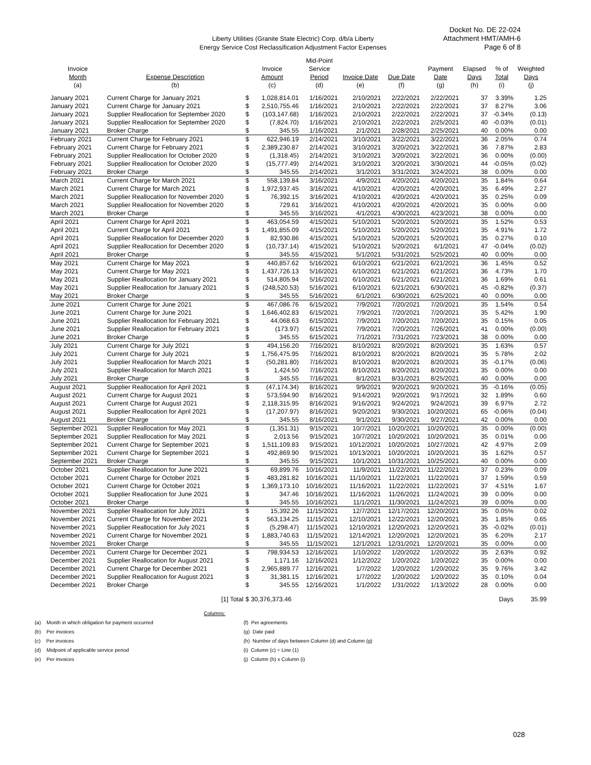Liberty Utilities (Granite State Electric) Corp. d/b/a Liberty
Energy Service Cost Reclassification Adjustment Factor Expenses
Docket No. DE 22-024
Attachment HMT/AMH-6
Page 6 of 8
| | | | | Mid-Point | | | | | | |
| --- | --- | --- | --- | --- | --- | --- | --- | --- | --- | --- |
| Invoice | | Invoice | | Service | | | Payment | Elapsed | % of | Weighted |
| Month | Expense Description | Amount | | Period | Invoice Date | Due Date | Date | Days | Total | Days |
| (a) | (b) | (c) | | (d) | (e) | (f) | (g) | (h) | (i) | (j) |
| January 2021 | Current Charge for January 2021 | $ | 1,028,814.01 | 1/16/2021 | 2/10/2021 | 2/22/2021 | 2/22/2021 | 37 | 3.39% | 1.25 |
| January 2021 | Current Charge for January 2021 | $ | 2,510,755.46 | 1/16/2021 | 2/10/2021 | 2/22/2021 | 2/22/2021 | 37 | 8.27% | 3.06 |
| January 2021 | Supplier Reallocation for September 2020 | $ | (103,147.68) | 1/16/2021 | 2/10/2021 | 2/22/2021 | 2/22/2021 | 37 | -0.34% | (0.13) |
| January 2021 | Supplier Reallocation for September 2020 | $ | (7,824.70) | 1/16/2021 | 2/10/2021 | 2/22/2021 | 2/25/2021 | 40 | -0.03% | (0.01) |
| January 2021 | Broker Charge | $ | 345.55 | 1/16/2021 | 2/1/2021 | 2/28/2021 | 2/25/2021 | 40 | 0.00% | 0.00 |
| February 2021 | Current Charge for February 2021 | $ | 622,946.19 | 2/14/2021 | 3/10/2021 | 3/22/2021 | 3/22/2021 | 36 | 2.05% | 0.74 |
| February 2021 | Current Charge for February 2021 | $ | 2,389,230.87 | 2/14/2021 | 3/10/2021 | 3/20/2021 | 3/22/2021 | 36 | 7.87% | 2.83 |
| February 2021 | Supplier Reallocation for October 2020 | $ | (1,318.45) | 2/14/2021 | 3/10/2021 | 3/20/2021 | 3/22/2021 | 36 | 0.00% | (0.00) |
| February 2021 | Supplier Reallocation for October 2020 | $ | (15,777.49) | 2/14/2021 | 3/10/2021 | 3/20/2021 | 3/30/2021 | 44 | -0.05% | (0.02) |
| February 2021 | Broker Charge | $ | 345.55 | 2/14/2021 | 3/1/2021 | 3/31/2021 | 3/24/2021 | 38 | 0.00% | 0.00 |
| March 2021 | Current Charge for March 2021 | $ | 558,139.84 | 3/16/2021 | 4/9/2021 | 4/20/2021 | 4/20/2021 | 35 | 1.84% | 0.64 |
| March 2021 | Current Charge for March 2021 | $ | 1,972,937.45 | 3/16/2021 | 4/10/2021 | 4/20/2021 | 4/20/2021 | 35 | 6.49% | 2.27 |
| March 2021 | Supplier Reallocation for November 2020 | $ | 76,392.15 | 3/16/2021 | 4/10/2021 | 4/20/2021 | 4/20/2021 | 35 | 0.25% | 0.09 |
| March 2021 | Supplier Reallocation for November 2020 | $ | 729.61 | 3/16/2021 | 4/10/2021 | 4/20/2021 | 4/20/2021 | 35 | 0.00% | 0.00 |
| March 2021 | Broker Charge | $ | 345.55 | 3/16/2021 | 4/1/2021 | 4/30/2021 | 4/23/2021 | 38 | 0.00% | 0.00 |
| April 2021 | Current Charge for April 2021 | $ | 463,054.59 | 4/15/2021 | 5/10/2021 | 5/20/2021 | 5/20/2021 | 35 | 1.52% | 0.53 |
| April 2021 | Current Charge for April 2021 | $ | 1,491,855.09 | 4/15/2021 | 5/10/2021 | 5/20/2021 | 5/20/2021 | 35 | 4.91% | 1.72 |
| April 2021 | Supplier Reallocation for December 2020 | $ | 82,930.86 | 4/15/2021 | 5/10/2021 | 5/20/2021 | 5/20/2021 | 35 | 0.27% | 0.10 |
| April 2021 | Supplier Reallocation for December 2020 | $ | (10,737.14) | 4/15/2021 | 5/10/2021 | 5/20/2021 | 6/1/2021 | 47 | -0.04% | (0.02) |
| April 2021 | Broker Charge | $ | 345.55 | 4/15/2021 | 5/1/2021 | 5/31/2021 | 5/25/2021 | 40 | 0.00% | 0.00 |
| May 2021 | Current Charge for May 2021 | $ | 440,857.62 | 5/16/2021 | 6/10/2021 | 6/21/2021 | 6/21/2021 | 36 | 1.45% | 0.52 |
| May 2021 | Current Charge for May 2021 | $ | 1,437,726.13 | 5/16/2021 | 6/10/2021 | 6/21/2021 | 6/21/2021 | 36 | 4.73% | 1.70 |
| May 2021 | Supplier Reallocation for January 2021 | $ | 514,805.94 | 5/16/2021 | 6/10/2021 | 6/21/2021 | 6/21/2021 | 36 | 1.69% | 0.61 |
| May 2021 | Supplier Reallocation for January 2021 | $ | (248,520.53) | 5/16/2021 | 6/10/2021 | 6/21/2021 | 6/30/2021 | 45 | -0.82% | (0.37) |
| May 2021 | Broker Charge | $ | 345.55 | 5/16/2021 | 6/1/2021 | 6/30/2021 | 6/25/2021 | 40 | 0.00% | 0.00 |
| June 2021 | Current Charge for June 2021 | $ | 467,086.76 | 6/15/2021 | 7/9/2021 | 7/20/2021 | 7/20/2021 | 35 | 1.54% | 0.54 |
| June 2021 | Current Charge for June 2021 | $ | 1,646,402.83 | 6/15/2021 | 7/9/2021 | 7/20/2021 | 7/20/2021 | 35 | 5.42% | 1.90 |
| June 2021 | Supplier Reallocation for February 2021 | $ | 44,068.63 | 6/15/2021 | 7/9/2021 | 7/20/2021 | 7/20/2021 | 35 | 0.15% | 0.05 |
| June 2021 | Supplier Reallocation for February 2021 | $ | (173.97) | 6/15/2021 | 7/9/2021 | 7/20/2021 | 7/26/2021 | 41 | 0.00% | (0.00) |
| June 2021 | Broker Charge | $ | 345.55 | 6/15/2021 | 7/1/2021 | 7/31/2021 | 7/23/2021 | 38 | 0.00% | 0.00 |
| July 2021 | Current Charge for July 2021 | $ | 494,156.20 | 7/16/2021 | 8/10/2021 | 8/20/2021 | 8/20/2021 | 35 | 1.63% | 0.57 |
| July 2021 | Current Charge for July 2021 | $ | 1,756,475.95 | 7/16/2021 | 8/10/2021 | 8/20/2021 | 8/20/2021 | 35 | 5.78% | 2.02 |
| July 2021 | Supplier Reallocation for March 2021 | $ | (50,281.80) | 7/16/2021 | 8/10/2021 | 8/20/2021 | 8/20/2021 | 35 | -0.17% | (0.06) |
| July 2021 | Supplier Reallocation for March 2021 | $ | 1,424.50 | 7/16/2021 | 8/10/2021 | 8/20/2021 | 8/20/2021 | 35 | 0.00% | 0.00 |
| July 2021 | Broker Charge | $ | 345.55 | 7/16/2021 | 8/1/2021 | 8/31/2021 | 8/25/2021 | 40 | 0.00% | 0.00 |
| August 2021 | Supplier Reallocation for April 2021 | $ | (47,174.34) | 8/16/2021 | 9/9/2021 | 9/20/2021 | 9/20/2021 | 35 | -0.16% | (0.05) |
| August 2021 | Current Charge for August 2021 | $ | 573,594.90 | 8/16/2021 | 9/14/2021 | 9/20/2021 | 9/17/2021 | 32 | 1.89% | 0.60 |
| August 2021 | Current Charge for August 2021 | $ | 2,118,315.95 | 8/16/2021 | 9/16/2021 | 9/24/2021 | 9/24/2021 | 39 | 6.97% | 2.72 |
| August 2021 | Supplier Reallocation for April 2021 | $ | (17,207.97) | 8/16/2021 | 9/20/2021 | 9/30/2021 | 10/20/2021 | 65 | -0.06% | (0.04) |
| August 2021 | Broker Charge | $ | 345.55 | 8/16/2021 | 9/1/2021 | 9/30/2021 | 9/27/2021 | 42 | 0.00% | 0.00 |
| September 2021 | Supplier Reallocation for May 2021 | $ | (1,351.31) | 9/15/2021 | 10/7/2021 | 10/20/2021 | 10/20/2021 | 35 | 0.00% | (0.00) |
| September 2021 | Supplier Reallocation for May 2021 | $ | 2,013.56 | 9/15/2021 | 10/7/2021 | 10/20/2021 | 10/20/2021 | 35 | 0.01% | 0.00 |
| September 2021 | Current Charge for September 2021 | $ | 1,511,109.83 | 9/15/2021 | 10/12/2021 | 10/20/2021 | 10/27/2021 | 42 | 4.97% | 2.09 |
| September 2021 | Current Charge for September 2021 | $ | 492,869.90 | 9/15/2021 | 10/13/2021 | 10/20/2021 | 10/20/2021 | 35 | 1.62% | 0.57 |
| September 2021 | Broker Charge | $ | 345.55 | 9/15/2021 | 10/1/2021 | 10/31/2021 | 10/25/2021 | 40 | 0.00% | 0.00 |
| October 2021 | Supplier Reallocation for June 2021 | $ | 69,899.76 | 10/16/2021 | 11/9/2021 | 11/22/2021 | 11/22/2021 | 37 | 0.23% | 0.09 |
| October 2021 | Current Charge for October 2021 | $ | 483,281.82 | 10/16/2021 | 11/10/2021 | 11/22/2021 | 11/22/2021 | 37 | 1.59% | 0.59 |
| October 2021 | Current Charge for October 2021 | $ | 1,369,173.10 | 10/16/2021 | 11/16/2021 | 11/22/2021 | 11/22/2021 | 37 | 4.51% | 1.67 |
| October 2021 | Supplier Reallocation for June 2021 | $ | 347.46 | 10/16/2021 | 11/16/2021 | 11/26/2021 | 11/24/2021 | 39 | 0.00% | 0.00 |
| October 2021 | Broker Charge | $ | 345.55 | 10/16/2021 | 11/1/2021 | 11/30/2021 | 11/24/2021 | 39 | 0.00% | 0.00 |
| November 2021 | Supplier Reallocation for July 2021 | $ | 15,392.26 | 11/15/2021 | 12/7/2021 | 12/17/2021 | 12/20/2021 | 35 | 0.05% | 0.02 |
| November 2021 | Current Charge for November 2021 | $ | 563,134.25 | 11/15/2021 | 12/10/2021 | 12/22/2021 | 12/20/2021 | 35 | 1.85% | 0.65 |
| November 2021 | Supplier Reallocation for July 2021 | $ | (5,298.47) | 11/15/2021 | 12/10/2021 | 12/20/2021 | 12/20/2021 | 35 | -0.02% | (0.01) |
| November 2021 | Current Charge for November 2021 | $ | 1,883,740.63 | 11/15/2021 | 12/14/2021 | 12/20/2021 | 12/20/2021 | 35 | 6.20% | 2.17 |
| November 2021 | Broker Charge | $ | 345.55 | 11/15/2021 | 12/1/2021 | 12/31/2021 | 12/20/2021 | 35 | 0.00% | 0.00 |
| December 2021 | Current Charge for December 2021 | $ | 798,934.53 | 12/16/2021 | 1/10/2022 | 1/20/2022 | 1/20/2022 | 35 | 2.63% | 0.92 |
| December 2021 | Supplier Reallocation for August 2021 | $ | 1,171.16 | 12/16/2021 | 1/12/2022 | 1/20/2022 | 1/20/2022 | 35 | 0.00% | 0.00 |
| December 2021 | Current Charge for December 2021 | $ | 2,965,889.77 | 12/16/2021 | 1/7/2022 | 1/20/2022 | 1/20/2022 | 35 | 9.76% | 3.42 |
| December 2021 | Supplier Reallocation for August 2021 | $ | 31,381.15 | 12/16/2021 | 1/7/2022 | 1/20/2022 | 1/20/2022 | 35 | 0.10% | 0.04 |
| December 2021 | Broker Charge | $ | 345.55 | 12/16/2021 | 1/1/2022 | 1/31/2022 | 1/13/2022 | 28 | 0.00% | 0.00 |
| | [1] Total | $ 30,376,373.46 | | | | | | | Days | 35.99 |
Columns:
(a) Month in which obligation for payment occurred
(b) Per invoices
(c) Per invoices
(d) Midpoint of applicable service period
(e) Per invoices
(f) Per agreements
(g) Date paid
(h) Number of days between Column (d) and Column (g)
(i) Column (c) ÷ Line (1)
(j) Column (h) x Column (i)
028